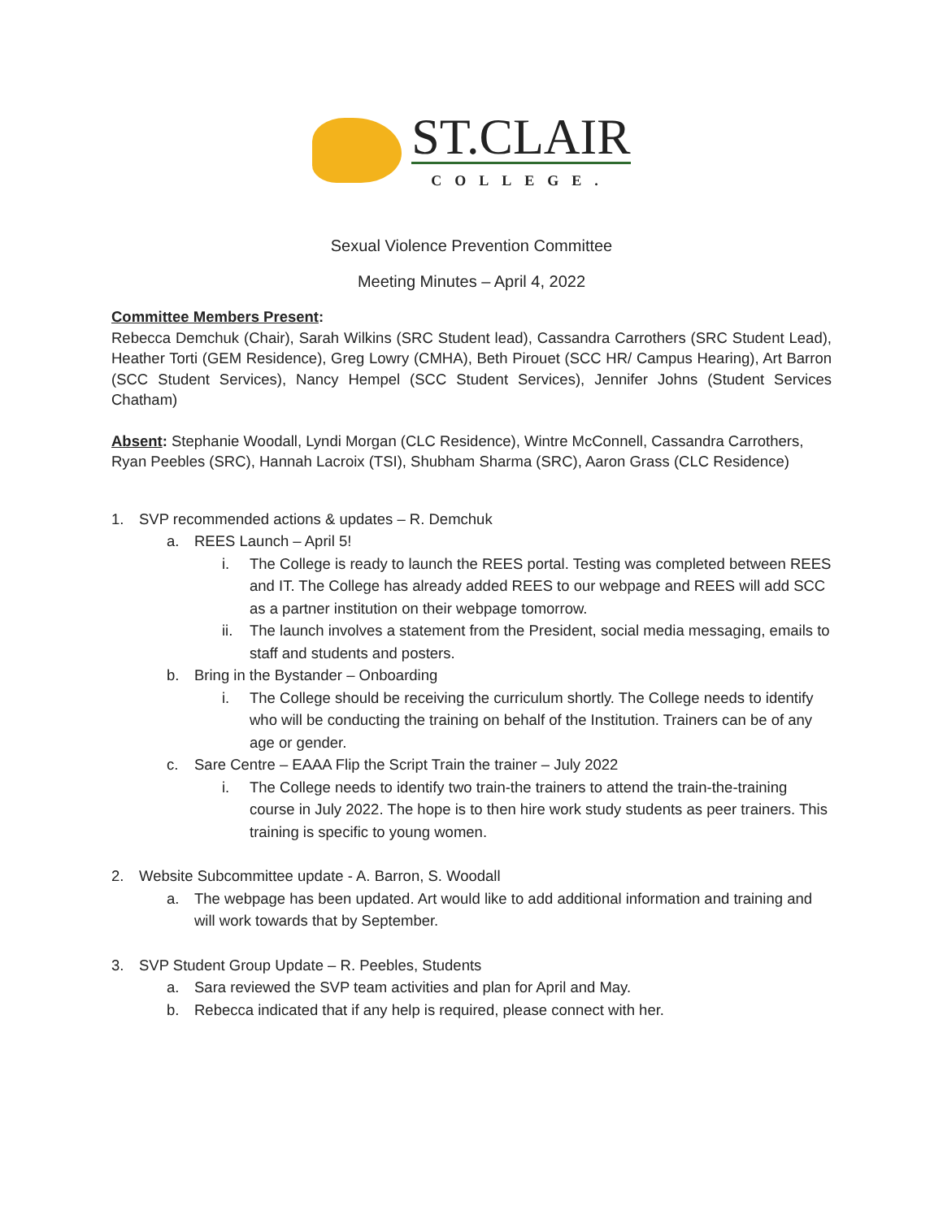ST.CLAIR
COLLEGE.
Sexual Violence Prevention Committee
Meeting Minutes – April 4, 2022
Committee Members Present:
Rebecca Demchuk (Chair), Sarah Wilkins (SRC Student lead), Cassandra Carrothers (SRC Student Lead), Heather Torti (GEM Residence), Greg Lowry (CMHA), Beth Pirouet (SCC HR/ Campus Hearing), Art Barron (SCC Student Services), Nancy Hempel (SCC Student Services), Jennifer Johns (Student Services Chatham)
Absent: Stephanie Woodall, Lyndi Morgan (CLC Residence), Wintre McConnell, Cassandra Carrothers, Ryan Peebles (SRC), Hannah Lacroix (TSI), Shubham Sharma (SRC), Aaron Grass (CLC Residence)
1. SVP recommended actions & updates – R. Demchuk
a. REES Launch – April 5!
i. The College is ready to launch the REES portal. Testing was completed between REES and IT. The College has already added REES to our webpage and REES will add SCC as a partner institution on their webpage tomorrow.
ii. The launch involves a statement from the President, social media messaging, emails to staff and students and posters.
b. Bring in the Bystander – Onboarding
i. The College should be receiving the curriculum shortly. The College needs to identify who will be conducting the training on behalf of the Institution. Trainers can be of any age or gender.
c. Sare Centre – EAAA Flip the Script Train the trainer – July 2022
i. The College needs to identify two train-the trainers to attend the train-the-training course in July 2022. The hope is to then hire work study students as peer trainers. This training is specific to young women.
2. Website Subcommittee update - A. Barron, S. Woodall
a. The webpage has been updated. Art would like to add additional information and training and will work towards that by September.
3. SVP Student Group Update – R. Peebles, Students
a. Sara reviewed the SVP team activities and plan for April and May.
b. Rebecca indicated that if any help is required, please connect with her.